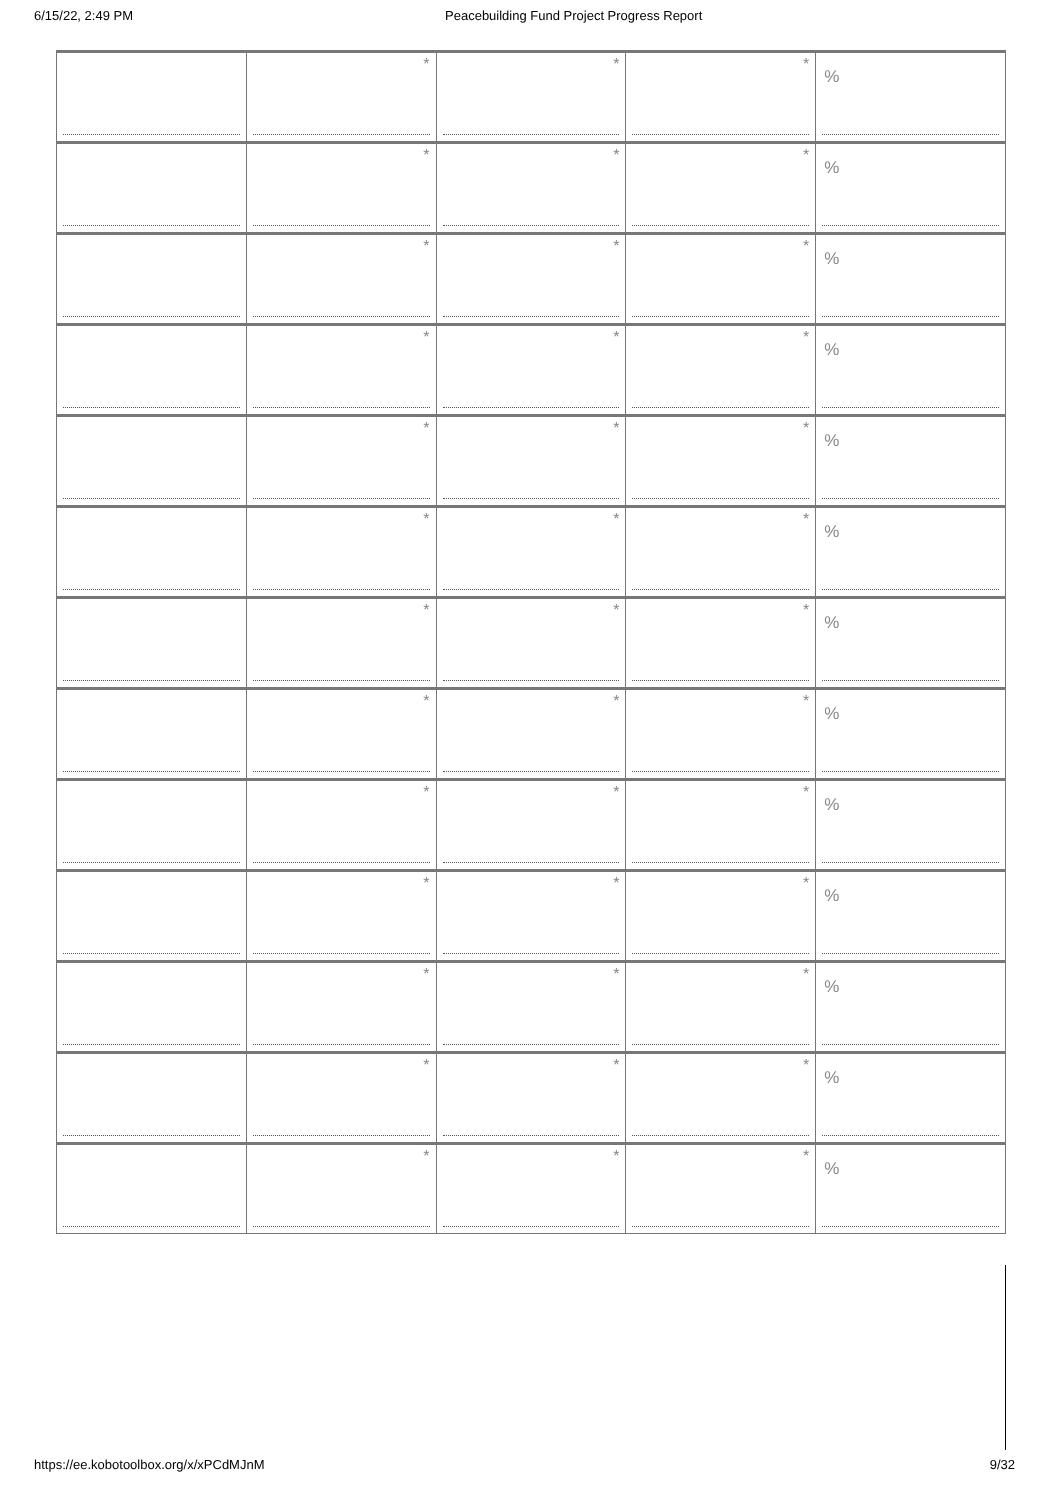6/15/22, 2:49 PM Peacebuilding Fund Project Progress Report
| | * | * | * | % |
| | * | * | * | % |
| | * | * | * | % |
| | * | * | * | % |
| | * | * | * | % |
| | * | * | * | % |
| | * | * | * | % |
| | * | * | * | % |
| | * | * | * | % |
| | * | * | * | % |
| | * | * | * | % |
| | * | * | * | % |
| | * | * | * | % |
https://ee.kobotoolbox.org/x/xPCdMJnM 9/32